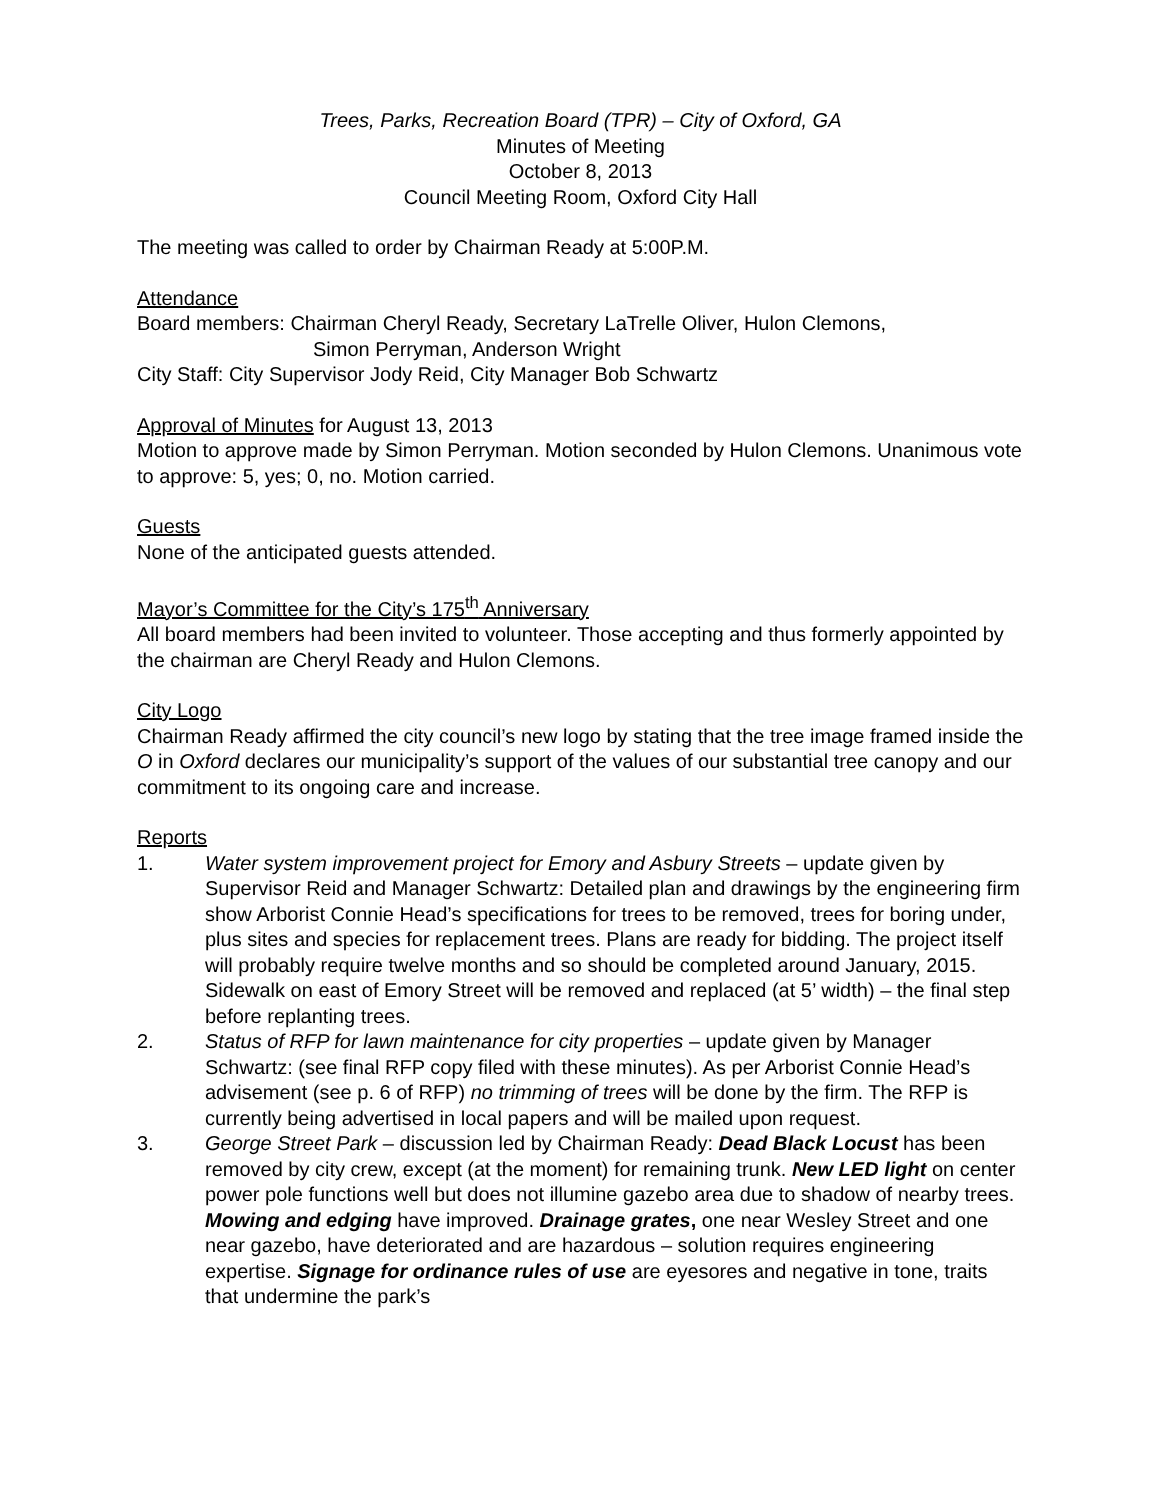Trees, Parks, Recreation Board (TPR) – City of Oxford, GA
Minutes of Meeting
October 8, 2013
Council Meeting Room, Oxford City Hall
The meeting was called to order by Chairman Ready at 5:00P.M.
Attendance
Board members: Chairman Cheryl Ready, Secretary LaTrelle Oliver, Hulon Clemons,
Simon Perryman, Anderson Wright
City Staff: City Supervisor Jody Reid, City Manager Bob Schwartz
Approval of Minutes for August 13, 2013
Motion to approve made by Simon Perryman. Motion seconded by Hulon Clemons. Unanimous vote to approve: 5, yes; 0, no. Motion carried.
Guests
None of the anticipated guests attended.
Mayor’s Committee for the City’s 175<sup>th</sup> Anniversary
All board members had been invited to volunteer. Those accepting and thus formerly appointed by the chairman are Cheryl Ready and Hulon Clemons.
City Logo
Chairman Ready affirmed the city council’s new logo by stating that the tree image framed inside the O in Oxford declares our municipality’s support of the values of our substantial tree canopy and our commitment to its ongoing care and increase.
Reports
1. Water system improvement project for Emory and Asbury Streets – update given by Supervisor Reid and Manager Schwartz: Detailed plan and drawings by the engineering firm show Arborist Connie Head’s specifications for trees to be removed, trees for boring under, plus sites and species for replacement trees. Plans are ready for bidding. The project itself will probably require twelve months and so should be completed around January, 2015. Sidewalk on east of Emory Street will be removed and replaced (at 5’ width) – the final step before replanting trees.
2. Status of RFP for lawn maintenance for city properties – update given by Manager Schwartz: (see final RFP copy filed with these minutes). As per Arborist Connie Head’s advisement (see p. 6 of RFP) no trimming of trees will be done by the firm. The RFP is currently being advertised in local papers and will be mailed upon request.
3. George Street Park – discussion led by Chairman Ready: Dead Black Locust has been removed by city crew, except (at the moment) for remaining trunk. New LED light on center power pole functions well but does not illumine gazebo area due to shadow of nearby trees. Mowing and edging have improved. Drainage grates, one near Wesley Street and one near gazebo, have deteriorated and are hazardous – solution requires engineering expertise. Signage for ordinance rules of use are eyesores and negative in tone, traits that undermine the park’s